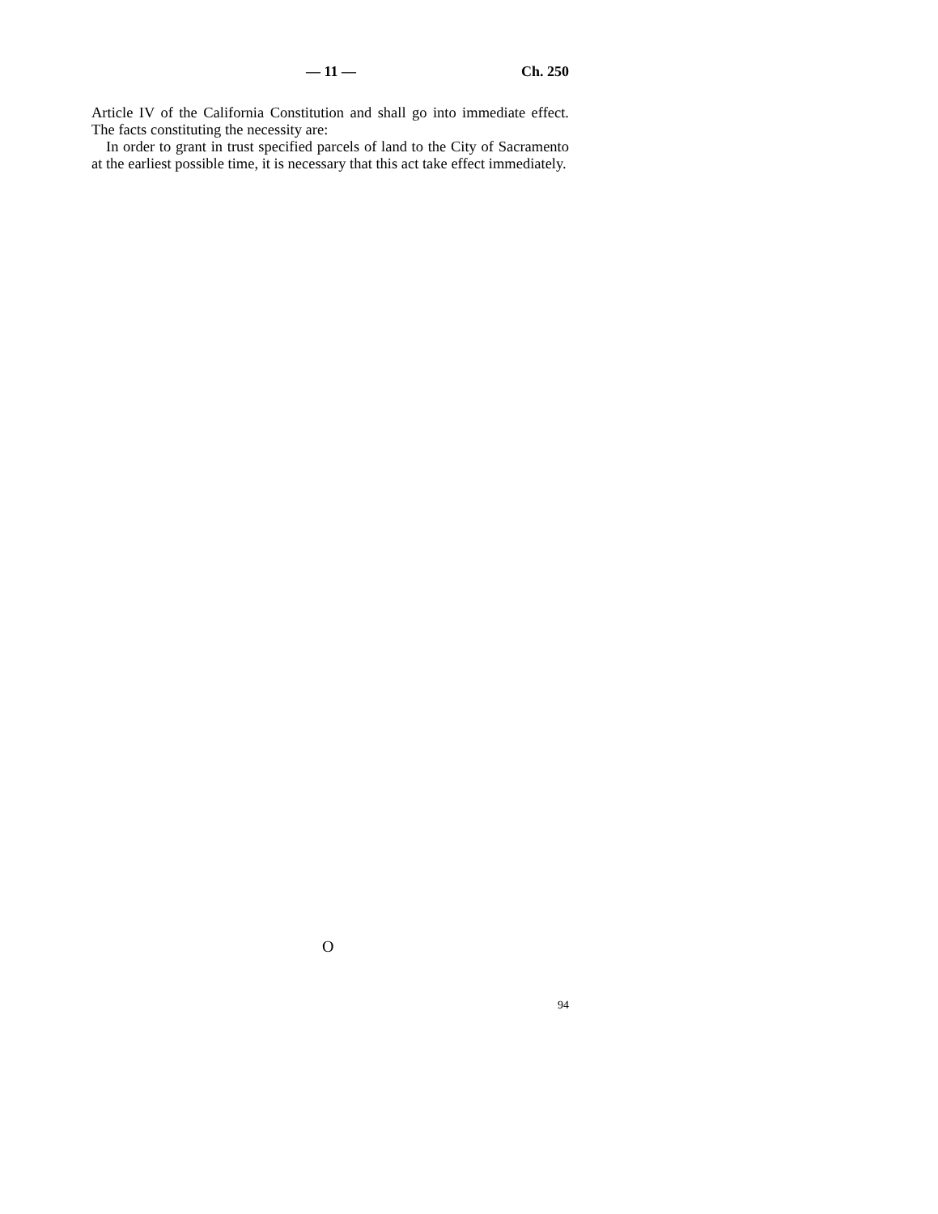— 11 — Ch. 250
Article IV of the California Constitution and shall go into immediate effect. The facts constituting the necessity are:
In order to grant in trust specified parcels of land to the City of Sacramento at the earliest possible time, it is necessary that this act take effect immediately.
O
94